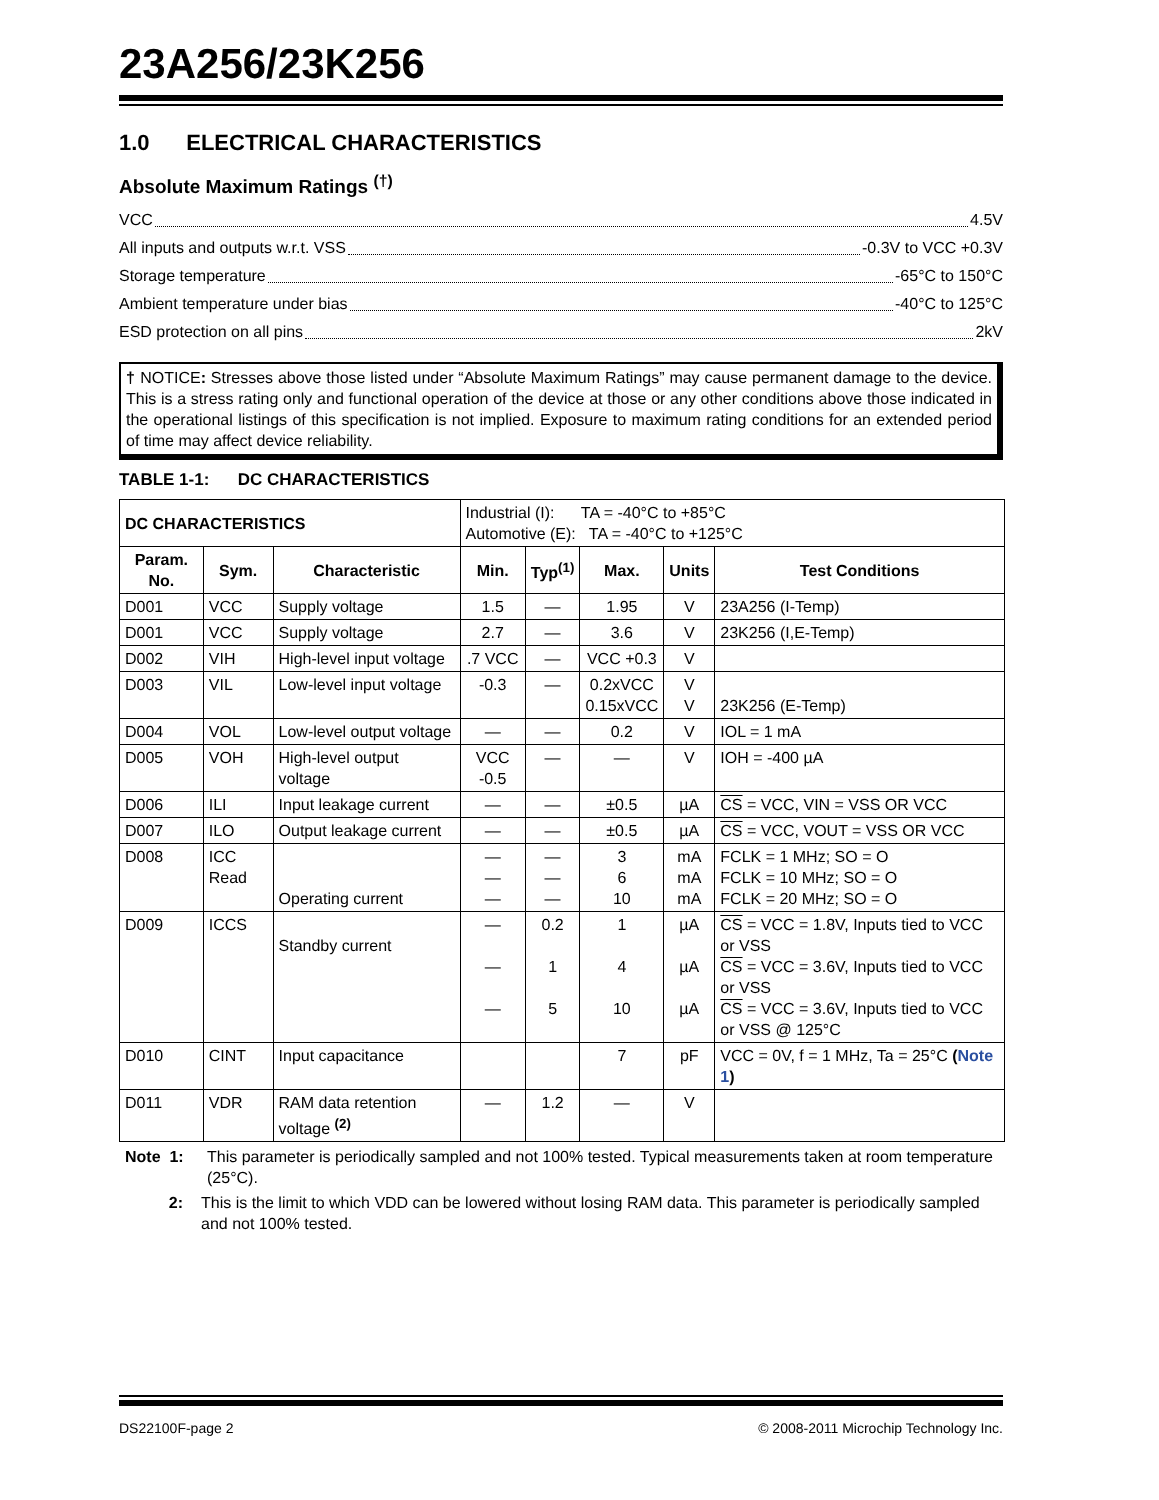23A256/23K256
1.0 ELECTRICAL CHARACTERISTICS
Absolute Maximum Ratings <sup>(†)</sup>
VCC 4.5V
All inputs and outputs w.r.t. VSS -0.3V to VCC +0.3V
Storage temperature -65°C to 150°C
Ambient temperature under bias -40°C to 125°C
ESD protection on all pins 2kV
† NOTICE: Stresses above those listed under “Absolute Maximum Ratings” may cause permanent damage to the device. This is a stress rating only and functional operation of the device at those or any other conditions above those indicated in the operational listings of this specification is not implied. Exposure to maximum rating conditions for an extended period of time may affect device reliability.
TABLE 1-1: DC CHARACTERISTICS
| DC CHARACTERISTICS | | | Industrial (I): TA = -40°C to +85°C Automotive (E): TA = -40°C to +125°C | | | | |
| Param. No. | Sym. | Characteristic | Min. | Typ<sup>(1)</sup> | Max. | Units | Test Conditions |
| D001 | VCC | Supply voltage | 1.5 | — | 1.95 | V | 23A256 (I-Temp) |
| D001 | VCC | Supply voltage | 2.7 | — | 3.6 | V | 23K256 (I,E-Temp) |
| D002 | VIH | High-level input voltage | .7 VCC | — | VCC +0.3 | V | |
| D003 | VIL | Low-level input voltage | -0.3 | — | 0.2xVCC 0.15xVCC | V V | 23K256 (E-Temp) |
| D004 | VOL | Low-level output voltage | — | — | 0.2 | V | IOL = 1 mA |
| D005 | VOH | High-level output voltage | VCC -0.5 | — | — | V | IOH = -400 µA |
| D006 | ILI | Input leakage current | — | — | ±0.5 | µA | CS = VCC, VIN = VSS OR VCC |
| D007 | ILO | Output leakage current | — | — | ±0.5 | µA | CS = VCC, VOUT = VSS OR VCC |
| D008 | ICC Read | Operating current | — — — | — — — | 3 6 10 | mA mA mA | FCLK = 1 MHz; SO = O FCLK = 10 MHz; SO = O FCLK = 20 MHz; SO = O |
| D009 | ICCS | Standby current | — — — | 0.2 1 5 | 1 4 10 | µA µA µA | CS = VCC = 1.8V, Inputs tied to VCC or VSS CS = VCC = 3.6V, Inputs tied to VCC or VSS CS = VCC = 3.6V, Inputs tied to VCC or VSS @ 125°C |
| D010 | CINT | Input capacitance | | | 7 | pF | VCC = 0V, f = 1 MHz, Ta = 25°C ( Note 1 ) |
| D011 | VDR | RAM data retention voltage <sup>(2)</sup> | — | 1.2 | — | V | |
Note 1: This parameter is periodically sampled and not 100% tested. Typical measurements taken at room temperature (25°C).
2: This is the limit to which VDD can be lowered without losing RAM data. This parameter is periodically sampled and not 100% tested.
DS22100F-page 2 © 2008-2011 Microchip Technology Inc.